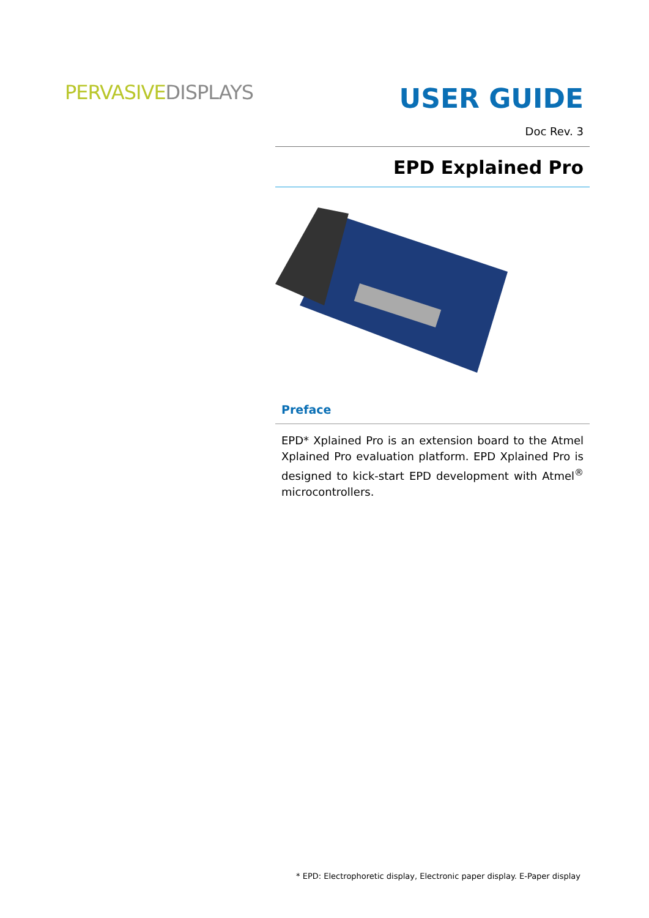PERVASIVEDISPLAYS
USER GUIDE
Doc Rev. 3
EPD Explained Pro
Preface
EPD* Xplained Pro is an extension board to the Atmel Xplained Pro evaluation platform. EPD Xplained Pro is designed to kick-start EPD development with Atmel<sup>®</sup> microcontrollers.
* EPD: Electrophoretic display, Electronic paper display. E-Paper display